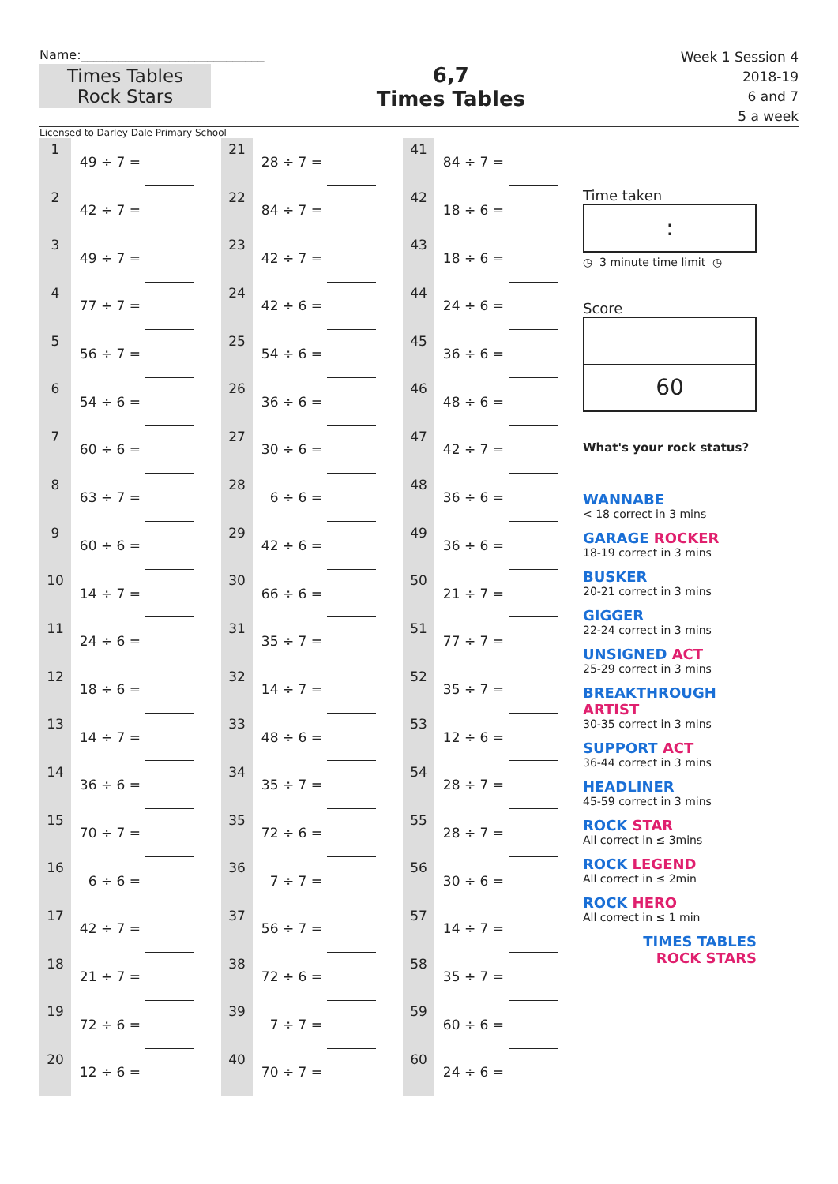Name:_____________________________
Times Tables
Rock Stars
6,7
Times Tables
Week 1 Session 4
2018-19
6 and 7
5 a week
Licensed to Darley Dale Primary School
| 1 | 49 ÷ 7 = | | | 21 | 28 ÷ 7 = | | | 41 | 84 ÷ 7 = | |
| 2 | 42 ÷ 7 = | | | 22 | 84 ÷ 7 = | | | 42 | 18 ÷ 6 = | |
| 3 | 49 ÷ 7 = | | | 23 | 42 ÷ 7 = | | | 43 | 18 ÷ 6 = | |
| 4 | 77 ÷ 7 = | | | 24 | 42 ÷ 6 = | | | 44 | 24 ÷ 6 = | |
| 5 | 56 ÷ 7 = | | | 25 | 54 ÷ 6 = | | | 45 | 36 ÷ 6 = | |
| 6 | 54 ÷ 6 = | | | 26 | 36 ÷ 6 = | | | 46 | 48 ÷ 6 = | |
| 7 | 60 ÷ 6 = | | | 27 | 30 ÷ 6 = | | | 47 | 42 ÷ 7 = | |
| 8 | 63 ÷ 7 = | | | 28 | 6 ÷ 6 = | | | 48 | 36 ÷ 6 = | |
| 9 | 60 ÷ 6 = | | | 29 | 42 ÷ 6 = | | | 49 | 36 ÷ 6 = | |
| 10 | 14 ÷ 7 = | | | 30 | 66 ÷ 6 = | | | 50 | 21 ÷ 7 = | |
| 11 | 24 ÷ 6 = | | | 31 | 35 ÷ 7 = | | | 51 | 77 ÷ 7 = | |
| 12 | 18 ÷ 6 = | | | 32 | 14 ÷ 7 = | | | 52 | 35 ÷ 7 = | |
| 13 | 14 ÷ 7 = | | | 33 | 48 ÷ 6 = | | | 53 | 12 ÷ 6 = | |
| 14 | 36 ÷ 6 = | | | 34 | 35 ÷ 7 = | | | 54 | 28 ÷ 7 = | |
| 15 | 70 ÷ 7 = | | | 35 | 72 ÷ 6 = | | | 55 | 28 ÷ 7 = | |
| 16 | 6 ÷ 6 = | | | 36 | 7 ÷ 7 = | | | 56 | 30 ÷ 6 = | |
| 17 | 42 ÷ 7 = | | | 37 | 56 ÷ 7 = | | | 57 | 14 ÷ 7 = | |
| 18 | 21 ÷ 7 = | | | 38 | 72 ÷ 6 = | | | 58 | 35 ÷ 7 = | |
| 19 | 72 ÷ 6 = | | | 39 | 7 ÷ 7 = | | | 59 | 60 ÷ 6 = | |
| 20 | 12 ÷ 6 = | | | 40 | 70 ÷ 7 = | | | 60 | 24 ÷ 6 = | |
Time taken
:
◷ 3 minute time limit ◷
Score
60
What's your rock status?
WANNABE
< 18 correct in 3 mins
GARAGE ROCKER
18-19 correct in 3 mins
BUSKER
20-21 correct in 3 mins
GIGGER
22-24 correct in 3 mins
UNSIGNED ACT
25-29 correct in 3 mins
BREAKTHROUGH ARTIST
30-35 correct in 3 mins
SUPPORT ACT
36-44 correct in 3 mins
HEADLINER
45-59 correct in 3 mins
ROCK STAR
All correct in ≤ 3mins
ROCK LEGEND
All correct in ≤ 2min
ROCK HERO
All correct in ≤ 1 min
TIMES TABLES
ROCK STARS